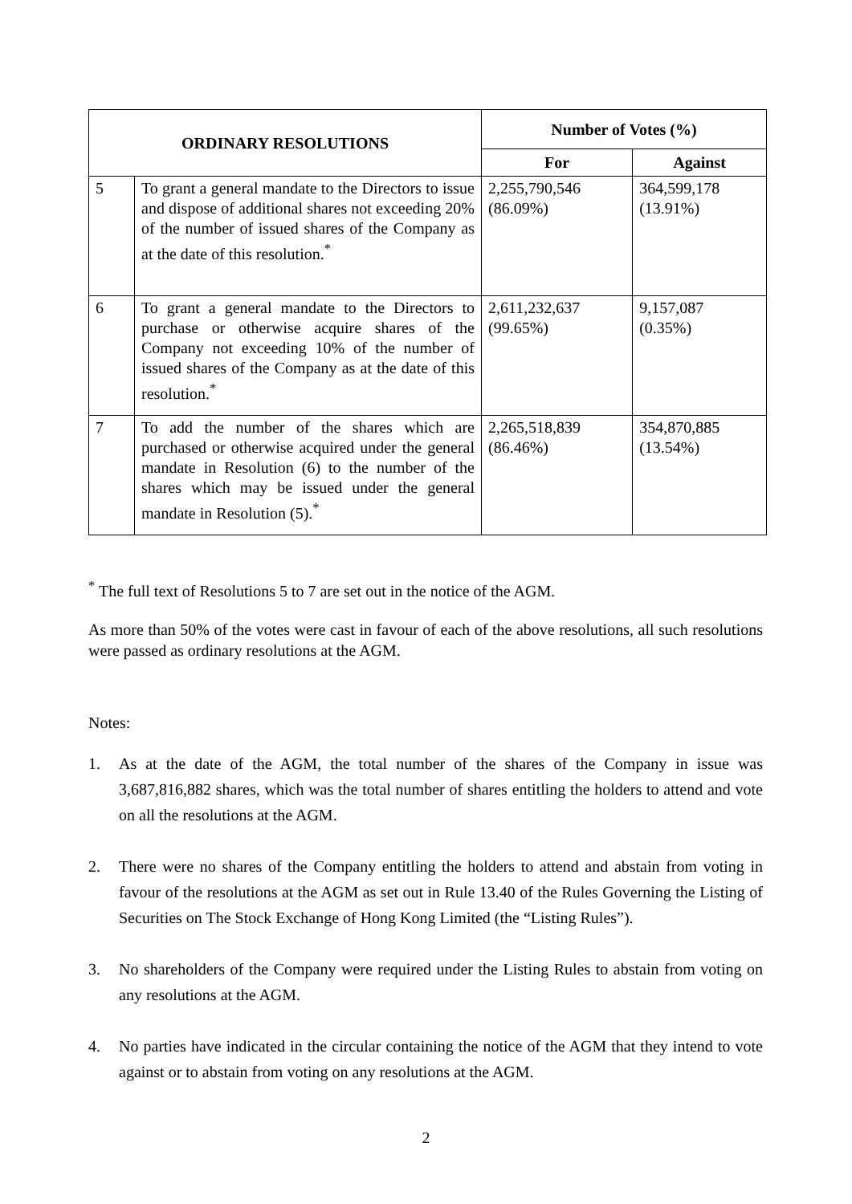| ORDINARY RESOLUTIONS | | Number of Votes (%) | |
| --- | --- | --- | --- |
| | | For | Against |
| 5 | To grant a general mandate to the Directors to issue and dispose of additional shares not exceeding 20% of the number of issued shares of the Company as at the date of this resolution.<sup>*</sup> | 2,255,790,546 (86.09%) | 364,599,178 (13.91%) |
| 6 | To grant a general mandate to the Directors to purchase or otherwise acquire shares of the Company not exceeding 10% of the number of issued shares of the Company as at the date of this resolution.<sup>*</sup> | 2,611,232,637 (99.65%) | 9,157,087 (0.35%) |
| 7 | To add the number of the shares which are purchased or otherwise acquired under the general mandate in Resolution (6) to the number of the shares which may be issued under the general mandate in Resolution (5).<sup>*</sup> | 2,265,518,839 (86.46%) | 354,870,885 (13.54%) |
<sup>*</sup> The full text of Resolutions 5 to 7 are set out in the notice of the AGM.
As more than 50% of the votes were cast in favour of each of the above resolutions, all such resolutions were passed as ordinary resolutions at the AGM.
Notes:
1. As at the date of the AGM, the total number of the shares of the Company in issue was 3,687,816,882 shares, which was the total number of shares entitling the holders to attend and vote on all the resolutions at the AGM.
2. There were no shares of the Company entitling the holders to attend and abstain from voting in favour of the resolutions at the AGM as set out in Rule 13.40 of the Rules Governing the Listing of Securities on The Stock Exchange of Hong Kong Limited (the “Listing Rules”).
3. No shareholders of the Company were required under the Listing Rules to abstain from voting on any resolutions at the AGM.
4. No parties have indicated in the circular containing the notice of the AGM that they intend to vote against or to abstain from voting on any resolutions at the AGM.
2